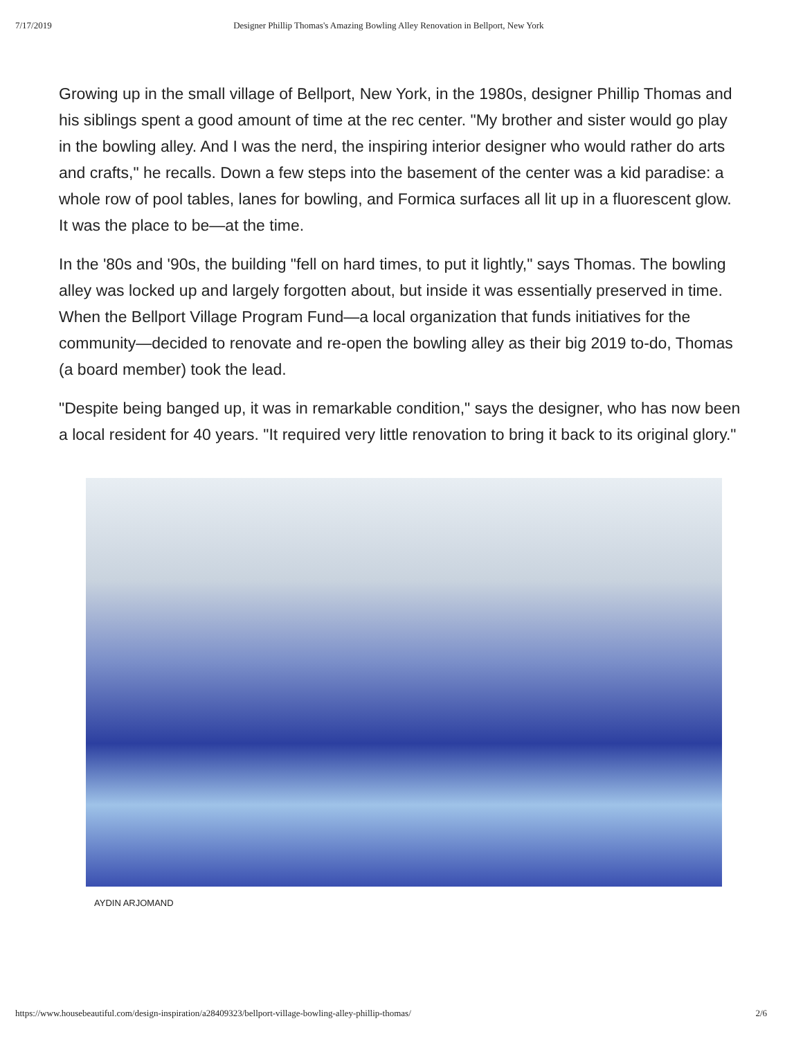7/17/2019 Designer Phillip Thomas's Amazing Bowling Alley Renovation in Bellport, New York
Growing up in the small village of Bellport, New York, in the 1980s, designer Phillip Thomas and his siblings spent a good amount of time at the rec center. "My brother and sister would go play in the bowling alley. And I was the nerd, the inspiring interior designer who would rather do arts and crafts," he recalls. Down a few steps into the basement of the center was a kid paradise: a whole row of pool tables, lanes for bowling, and Formica surfaces all lit up in a fluorescent glow. It was the place to be—at the time.
In the '80s and '90s, the building "fell on hard times, to put it lightly," says Thomas. The bowling alley was locked up and largely forgotten about, but inside it was essentially preserved in time. When the Bellport Village Program Fund—a local organization that funds initiatives for the community—decided to renovate and re-open the bowling alley as their big 2019 to-do, Thomas (a board member) took the lead.
"Despite being banged up, it was in remarkable condition," says the designer, who has now been a local resident for 40 years. "It required very little renovation to bring it back to its original glory."
AYDIN ARJOMAND
https://www.housebeautiful.com/design-inspiration/a28409323/bellport-village-bowling-alley-phillip-thomas/ 2/6